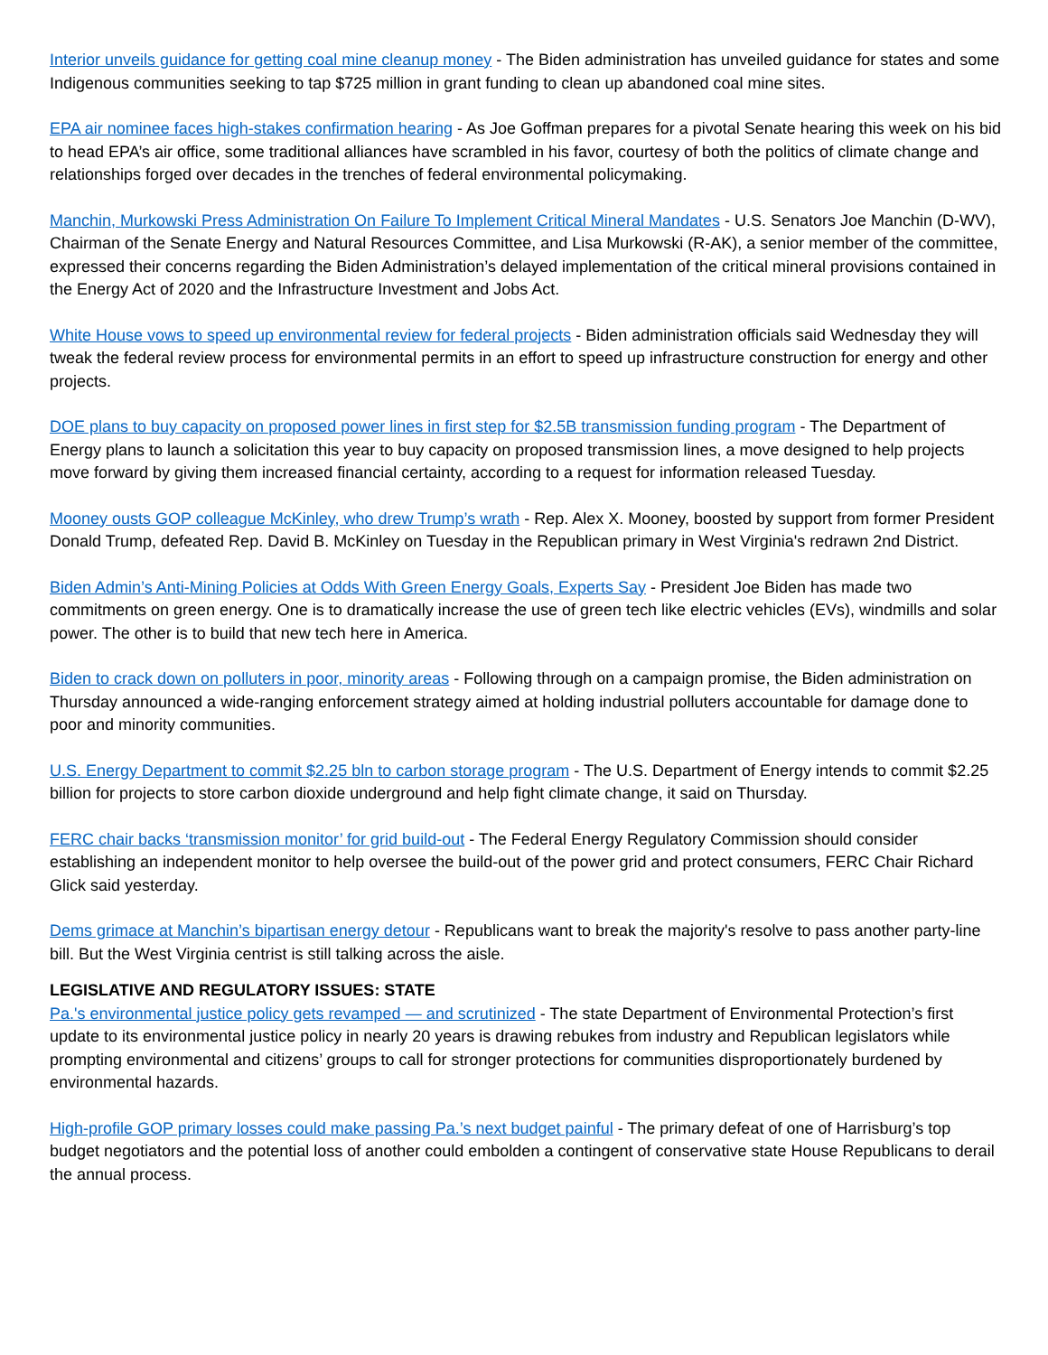Interior unveils guidance for getting coal mine cleanup money - The Biden administration has unveiled guidance for states and some Indigenous communities seeking to tap $725 million in grant funding to clean up abandoned coal mine sites.
EPA air nominee faces high-stakes confirmation hearing - As Joe Goffman prepares for a pivotal Senate hearing this week on his bid to head EPA’s air office, some traditional alliances have scrambled in his favor, courtesy of both the politics of climate change and relationships forged over decades in the trenches of federal environmental policymaking.
Manchin, Murkowski Press Administration On Failure To Implement Critical Mineral Mandates - U.S. Senators Joe Manchin (D-WV), Chairman of the Senate Energy and Natural Resources Committee, and Lisa Murkowski (R-AK), a senior member of the committee, expressed their concerns regarding the Biden Administration’s delayed implementation of the critical mineral provisions contained in the Energy Act of 2020 and the Infrastructure Investment and Jobs Act.
White House vows to speed up environmental review for federal projects - Biden administration officials said Wednesday they will tweak the federal review process for environmental permits in an effort to speed up infrastructure construction for energy and other projects.
DOE plans to buy capacity on proposed power lines in first step for $2.5B transmission funding program - The Department of Energy plans to launch a solicitation this year to buy capacity on proposed transmission lines, a move designed to help projects move forward by giving them increased financial certainty, according to a request for information released Tuesday.
Mooney ousts GOP colleague McKinley, who drew Trump’s wrath - Rep. Alex X. Mooney, boosted by support from former President Donald Trump, defeated Rep. David B. McKinley on Tuesday in the Republican primary in West Virginia's redrawn 2nd District.
Biden Admin’s Anti-Mining Policies at Odds With Green Energy Goals, Experts Say - President Joe Biden has made two commitments on green energy. One is to dramatically increase the use of green tech like electric vehicles (EVs), windmills and solar power. The other is to build that new tech here in America.
Biden to crack down on polluters in poor, minority areas - Following through on a campaign promise, the Biden administration on Thursday announced a wide-ranging enforcement strategy aimed at holding industrial polluters accountable for damage done to poor and minority communities.
U.S. Energy Department to commit $2.25 bln to carbon storage program - The U.S. Department of Energy intends to commit $2.25 billion for projects to store carbon dioxide underground and help fight climate change, it said on Thursday.
FERC chair backs ‘transmission monitor’ for grid build-out - The Federal Energy Regulatory Commission should consider establishing an independent monitor to help oversee the build-out of the power grid and protect consumers, FERC Chair Richard Glick said yesterday.
Dems grimace at Manchin’s bipartisan energy detour - Republicans want to break the majority's resolve to pass another party-line bill. But the West Virginia centrist is still talking across the aisle.
LEGISLATIVE AND REGULATORY ISSUES: STATE
Pa.'s environmental justice policy gets revamped — and scrutinized - The state Department of Environmental Protection’s first update to its environmental justice policy in nearly 20 years is drawing rebukes from industry and Republican legislators while prompting environmental and citizens’ groups to call for stronger protections for communities disproportionately burdened by environmental hazards.
High-profile GOP primary losses could make passing Pa.’s next budget painful - The primary defeat of one of Harrisburg’s top budget negotiators and the potential loss of another could embolden a contingent of conservative state House Republicans to derail the annual process.